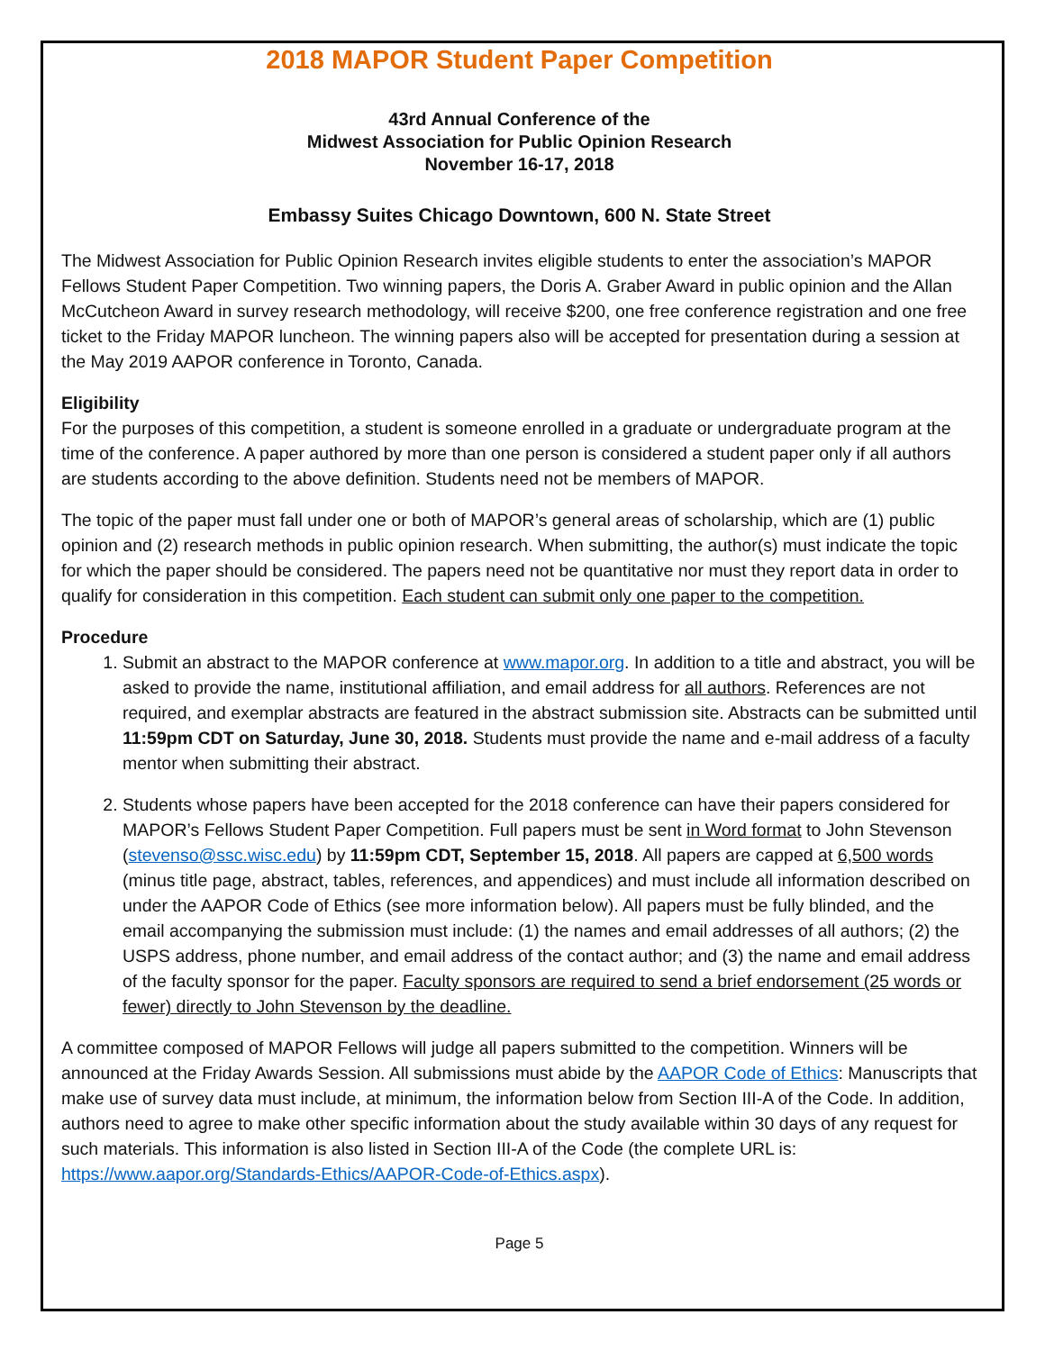2018 MAPOR Student Paper Competition
43rd Annual Conference of the
Midwest Association for Public Opinion Research
November 16-17, 2018
Embassy Suites Chicago Downtown, 600 N. State Street
The Midwest Association for Public Opinion Research invites eligible students to enter the association’s MAPOR Fellows Student Paper Competition. Two winning papers, the Doris A. Graber Award in public opinion and the Allan McCutcheon Award in survey research methodology, will receive $200, one free conference registration and one free ticket to the Friday MAPOR luncheon. The winning papers also will be accepted for presentation during a session at the May 2019 AAPOR conference in Toronto, Canada.
Eligibility
For the purposes of this competition, a student is someone enrolled in a graduate or undergraduate program at the time of the conference. A paper authored by more than one person is considered a student paper only if all authors are students according to the above definition. Students need not be members of MAPOR.
The topic of the paper must fall under one or both of MAPOR’s general areas of scholarship, which are (1) public opinion and (2) research methods in public opinion research. When submitting, the author(s) must indicate the topic for which the paper should be considered. The papers need not be quantitative nor must they report data in order to qualify for consideration in this competition. Each student can submit only one paper to the competition.
Procedure
1. Submit an abstract to the MAPOR conference at www.mapor.org. In addition to a title and abstract, you will be asked to provide the name, institutional affiliation, and email address for all authors. References are not required, and exemplar abstracts are featured in the abstract submission site. Abstracts can be submitted until 11:59pm CDT on Saturday, June 30, 2018. Students must provide the name and e-mail address of a faculty mentor when submitting their abstract.
2. Students whose papers have been accepted for the 2018 conference can have their papers considered for MAPOR’s Fellows Student Paper Competition. Full papers must be sent in Word format to John Stevenson (stevenso@ssc.wisc.edu) by 11:59pm CDT, September 15, 2018. All papers are capped at 6,500 words (minus title page, abstract, tables, references, and appendices) and must include all information described on under the AAPOR Code of Ethics (see more information below). All papers must be fully blinded, and the email accompanying the submission must include: (1) the names and email addresses of all authors; (2) the USPS address, phone number, and email address of the contact author; and (3) the name and email address of the faculty sponsor for the paper. Faculty sponsors are required to send a brief endorsement (25 words or fewer) directly to John Stevenson by the deadline.
A committee composed of MAPOR Fellows will judge all papers submitted to the competition. Winners will be announced at the Friday Awards Session. All submissions must abide by the AAPOR Code of Ethics: Manuscripts that make use of survey data must include, at minimum, the information below from Section III-A of the Code. In addition, authors need to agree to make other specific information about the study available within 30 days of any request for such materials. This information is also listed in Section III-A of the Code (the complete URL is: https://www.aapor.org/Standards-Ethics/AAPOR-Code-of-Ethics.aspx).
Page 5